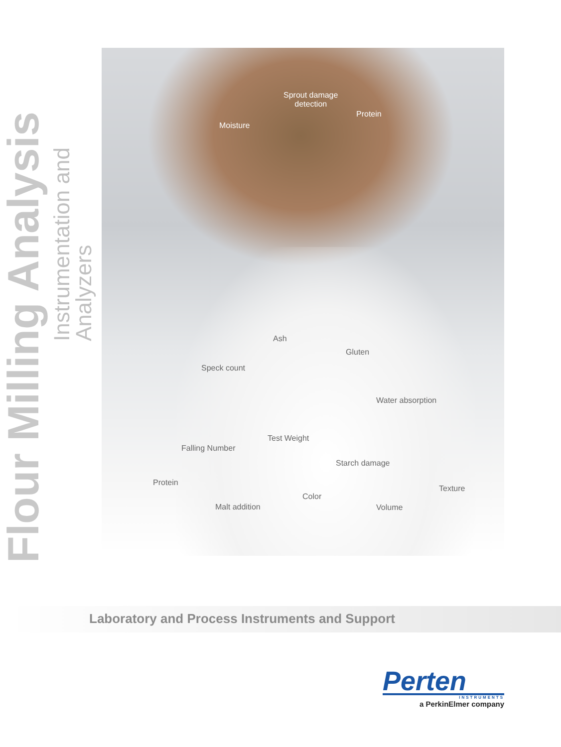Flour Milling Analysis
Instrumentation and Analyzers
Sprout damage
detection
Protein
Moisture
Ash
Gluten
Speck count
Water absorption
Test Weight
Falling Number
Starch damage
Protein
Texture
Color
Malt addition Volume
Laboratory and Process Instruments and Support
Perten
INSTRUMENTS
a PerkinElmer company